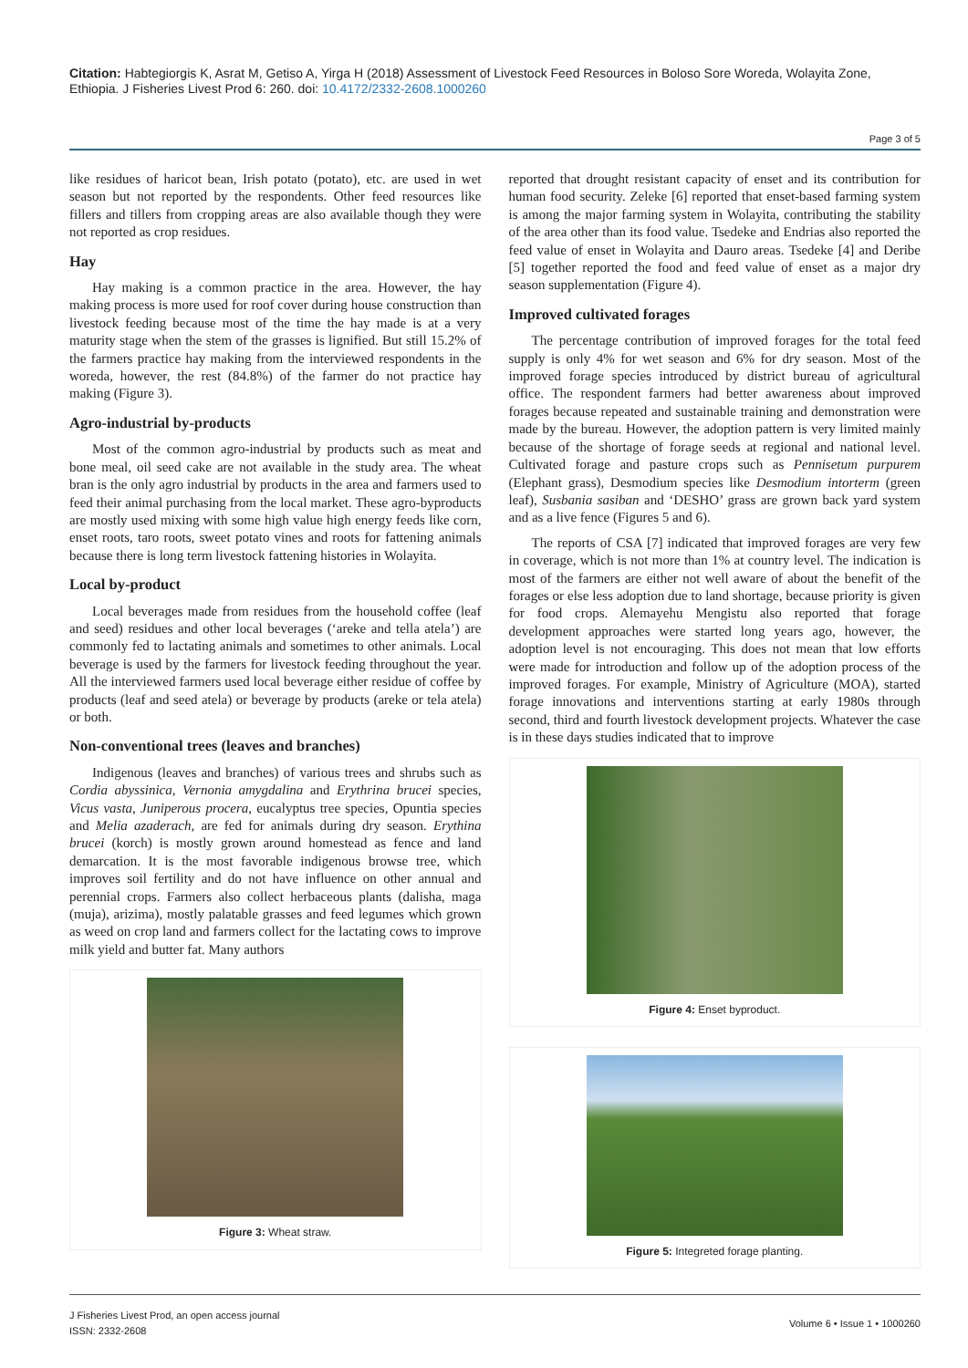Citation: Habtegiorgis K, Asrat M, Getiso A, Yirga H (2018) Assessment of Livestock Feed Resources in Boloso Sore Woreda, Wolayita Zone, Ethiopia. J Fisheries Livest Prod 6: 260. doi: 10.4172/2332-2608.1000260
Page 3 of 5
like residues of haricot bean, Irish potato (potato), etc. are used in wet season but not reported by the respondents. Other feed resources like fillers and tillers from cropping areas are also available though they were not reported as crop residues.
Hay
Hay making is a common practice in the area. However, the hay making process is more used for roof cover during house construction than livestock feeding because most of the time the hay made is at a very maturity stage when the stem of the grasses is lignified. But still 15.2% of the farmers practice hay making from the interviewed respondents in the woreda, however, the rest (84.8%) of the farmer do not practice hay making (Figure 3).
Agro-industrial by-products
Most of the common agro-industrial by products such as meat and bone meal, oil seed cake are not available in the study area. The wheat bran is the only agro industrial by products in the area and farmers used to feed their animal purchasing from the local market. These agro-byproducts are mostly used mixing with some high value high energy feeds like corn, enset roots, taro roots, sweet potato vines and roots for fattening animals because there is long term livestock fattening histories in Wolayita.
Local by-product
Local beverages made from residues from the household coffee (leaf and seed) residues and other local beverages (‘areke and tella atela’) are commonly fed to lactating animals and sometimes to other animals. Local beverage is used by the farmers for livestock feeding throughout the year. All the interviewed farmers used local beverage either residue of coffee by products (leaf and seed atela) or beverage by products (areke or tela atela) or both.
Non-conventional trees (leaves and branches)
Indigenous (leaves and branches) of various trees and shrubs such as Cordia abyssinica, Vernonia amygdalina and Erythrina brucei species, Vicus vasta, Juniperous procera, eucalyptus tree species, Opuntia species and Melia azaderach, are fed for animals during dry season. Erythina brucei (korch) is mostly grown around homestead as fence and land demarcation. It is the most favorable indigenous browse tree, which improves soil fertility and do not have influence on other annual and perennial crops. Farmers also collect herbaceous plants (dalisha, maga (muja), arizima), mostly palatable grasses and feed legumes which grown as weed on crop land and farmers collect for the lactating cows to improve milk yield and butter fat. Many authors
Figure 3: Wheat straw.
reported that drought resistant capacity of enset and its contribution for human food security. Zeleke [6] reported that enset-based farming system is among the major farming system in Wolayita, contributing the stability of the area other than its food value. Tsedeke and Endrias also reported the feed value of enset in Wolayita and Dauro areas. Tsedeke [4] and Deribe [5] together reported the food and feed value of enset as a major dry season supplementation (Figure 4).
Improved cultivated forages
The percentage contribution of improved forages for the total feed supply is only 4% for wet season and 6% for dry season. Most of the improved forage species introduced by district bureau of agricultural office. The respondent farmers had better awareness about improved forages because repeated and sustainable training and demonstration were made by the bureau. However, the adoption pattern is very limited mainly because of the shortage of forage seeds at regional and national level. Cultivated forage and pasture crops such as Pennisetum purpurem (Elephant grass), Desmodium species like Desmodium intorterm (green leaf), Susbania sasiban and ‘DESHO’ grass are grown back yard system and as a live fence (Figures 5 and 6).
The reports of CSA [7] indicated that improved forages are very few in coverage, which is not more than 1% at country level. The indication is most of the farmers are either not well aware of about the benefit of the forages or else less adoption due to land shortage, because priority is given for food crops. Alemayehu Mengistu also reported that forage development approaches were started long years ago, however, the adoption level is not encouraging. This does not mean that low efforts were made for introduction and follow up of the adoption process of the improved forages. For example, Ministry of Agriculture (MOA), started forage innovations and interventions starting at early 1980s through second, third and fourth livestock development projects. Whatever the case is in these days studies indicated that to improve
Figure 4: Enset byproduct.
Figure 5: Integreted forage planting.
J Fisheries Livest Prod, an open access journal
ISSN: 2332-2608
Volume 6 • Issue 1 • 1000260